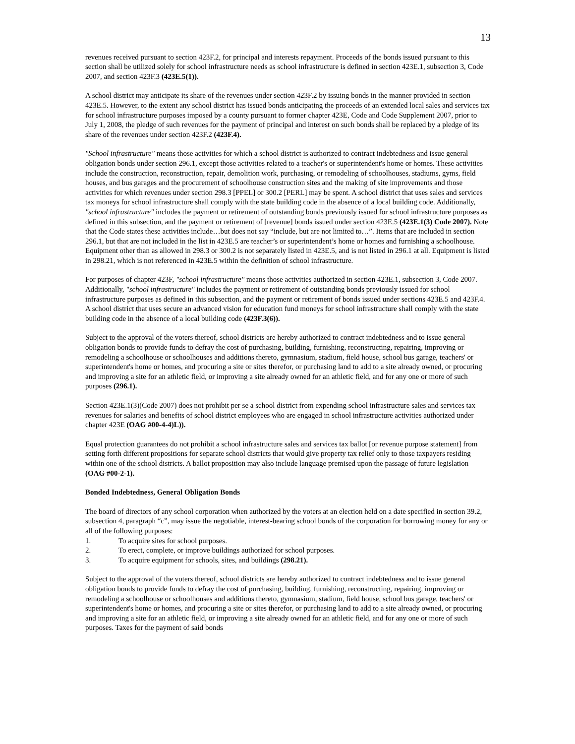13
revenues received pursuant to section 423F.2, for principal and interests repayment. Proceeds of the bonds issued pursuant to this section shall be utilized solely for school infrastructure needs as school infrastructure is defined in section 423E.1, subsection 3, Code 2007, and section 423F.3 (423E.5(1)).
A school district may anticipate its share of the revenues under section 423F.2 by issuing bonds in the manner provided in section 423E.5. However, to the extent any school district has issued bonds anticipating the proceeds of an extended local sales and services tax for school infrastructure purposes imposed by a county pursuant to former chapter 423E, Code and Code Supplement 2007, prior to July 1, 2008, the pledge of such revenues for the payment of principal and interest on such bonds shall be replaced by a pledge of its share of the revenues under section 423F.2 (423F.4).
"School infrastructure" means those activities for which a school district is authorized to contract indebtedness and issue general obligation bonds under section 296.1, except those activities related to a teacher's or superintendent's home or homes. These activities include the construction, reconstruction, repair, demolition work, purchasing, or remodeling of schoolhouses, stadiums, gyms, field houses, and bus garages and the procurement of schoolhouse construction sites and the making of site improvements and those activities for which revenues under section 298.3 [PPEL] or 300.2 [PERL] may be spent. A school district that uses sales and services tax moneys for school infrastructure shall comply with the state building code in the absence of a local building code. Additionally, "school infrastructure" includes the payment or retirement of outstanding bonds previously issued for school infrastructure purposes as defined in this subsection, and the payment or retirement of [revenue] bonds issued under section 423E.5 (423E.1(3) Code 2007). Note that the Code states these activities include…but does not say “include, but are not limited to…”. Items that are included in section 296.1, but that are not included in the list in 423E.5 are teacher’s or superintendent’s home or homes and furnishing a schoolhouse. Equipment other than as allowed in 298.3 or 300.2 is not separately listed in 423E.5, and is not listed in 296.1 at all. Equipment is listed in 298.21, which is not referenced in 423E.5 within the definition of school infrastructure.
For purposes of chapter 423F, "school infrastructure" means those activities authorized in section 423E.1, subsection 3, Code 2007. Additionally, "school infrastructure" includes the payment or retirement of outstanding bonds previously issued for school infrastructure purposes as defined in this subsection, and the payment or retirement of bonds issued under sections 423E.5 and 423F.4. A school district that uses secure an advanced vision for education fund moneys for school infrastructure shall comply with the state building code in the absence of a local building code (423F.3(6)).
Subject to the approval of the voters thereof, school districts are hereby authorized to contract indebtedness and to issue general obligation bonds to provide funds to defray the cost of purchasing, building, furnishing, reconstructing, repairing, improving or remodeling a schoolhouse or schoolhouses and additions thereto, gymnasium, stadium, field house, school bus garage, teachers' or superintendent's home or homes, and procuring a site or sites therefor, or purchasing land to add to a site already owned, or procuring and improving a site for an athletic field, or improving a site already owned for an athletic field, and for any one or more of such purposes (296.1).
Section 423E.1(3)(Code 2007) does not prohibit per se a school district from expending school infrastructure sales and services tax revenues for salaries and benefits of school district employees who are engaged in school infrastructure activities authorized under chapter 423E (OAG #00-4-4)L)).
Equal protection guarantees do not prohibit a school infrastructure sales and services tax ballot [or revenue purpose statement] from setting forth different propositions for separate school districts that would give property tax relief only to those taxpayers residing within one of the school districts. A ballot proposition may also include language premised upon the passage of future legislation (OAG #00-2-1).
Bonded Indebtedness, General Obligation Bonds
The board of directors of any school corporation when authorized by the voters at an election held on a date specified in section 39.2, subsection 4, paragraph “c”, may issue the negotiable, interest-bearing school bonds of the corporation for borrowing money for any or all of the following purposes:
1. To acquire sites for school purposes.
2. To erect, complete, or improve buildings authorized for school purposes.
3. To acquire equipment for schools, sites, and buildings (298.21).
Subject to the approval of the voters thereof, school districts are hereby authorized to contract indebtedness and to issue general obligation bonds to provide funds to defray the cost of purchasing, building, furnishing, reconstructing, repairing, improving or remodeling a schoolhouse or schoolhouses and additions thereto, gymnasium, stadium, field house, school bus garage, teachers' or superintendent's home or homes, and procuring a site or sites therefor, or purchasing land to add to a site already owned, or procuring and improving a site for an athletic field, or improving a site already owned for an athletic field, and for any one or more of such purposes. Taxes for the payment of said bonds